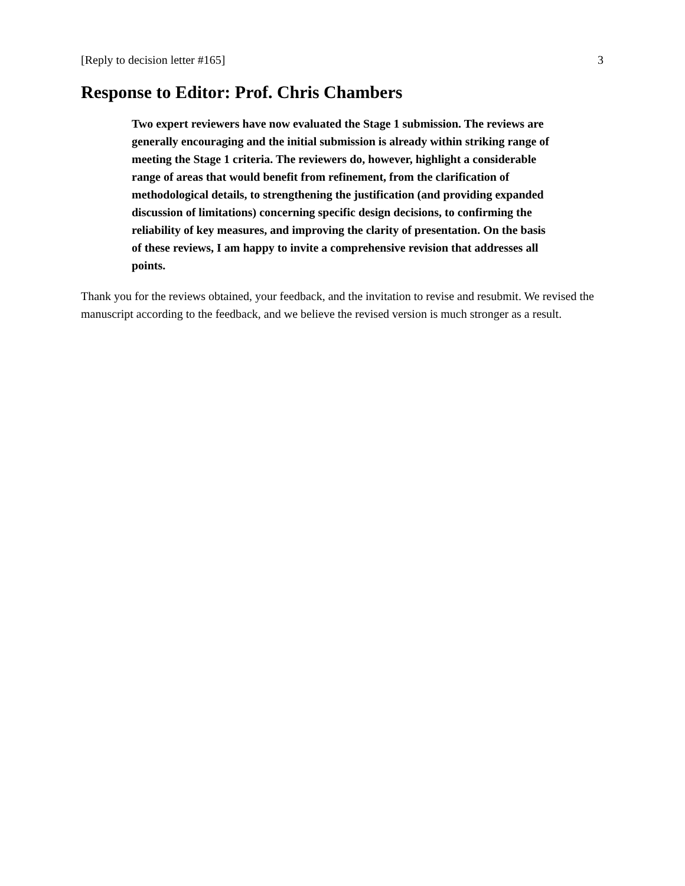[Reply to decision letter #165] 3
Response to Editor: Prof. Chris Chambers
Two expert reviewers have now evaluated the Stage 1 submission. The reviews are generally encouraging and the initial submission is already within striking range of meeting the Stage 1 criteria. The reviewers do, however, highlight a considerable range of areas that would benefit from refinement, from the clarification of methodological details, to strengthening the justification (and providing expanded discussion of limitations) concerning specific design decisions, to confirming the reliability of key measures, and improving the clarity of presentation. On the basis of these reviews, I am happy to invite a comprehensive revision that addresses all points.
Thank you for the reviews obtained, your feedback, and the invitation to revise and resubmit. We revised the manuscript according to the feedback, and we believe the revised version is much stronger as a result.